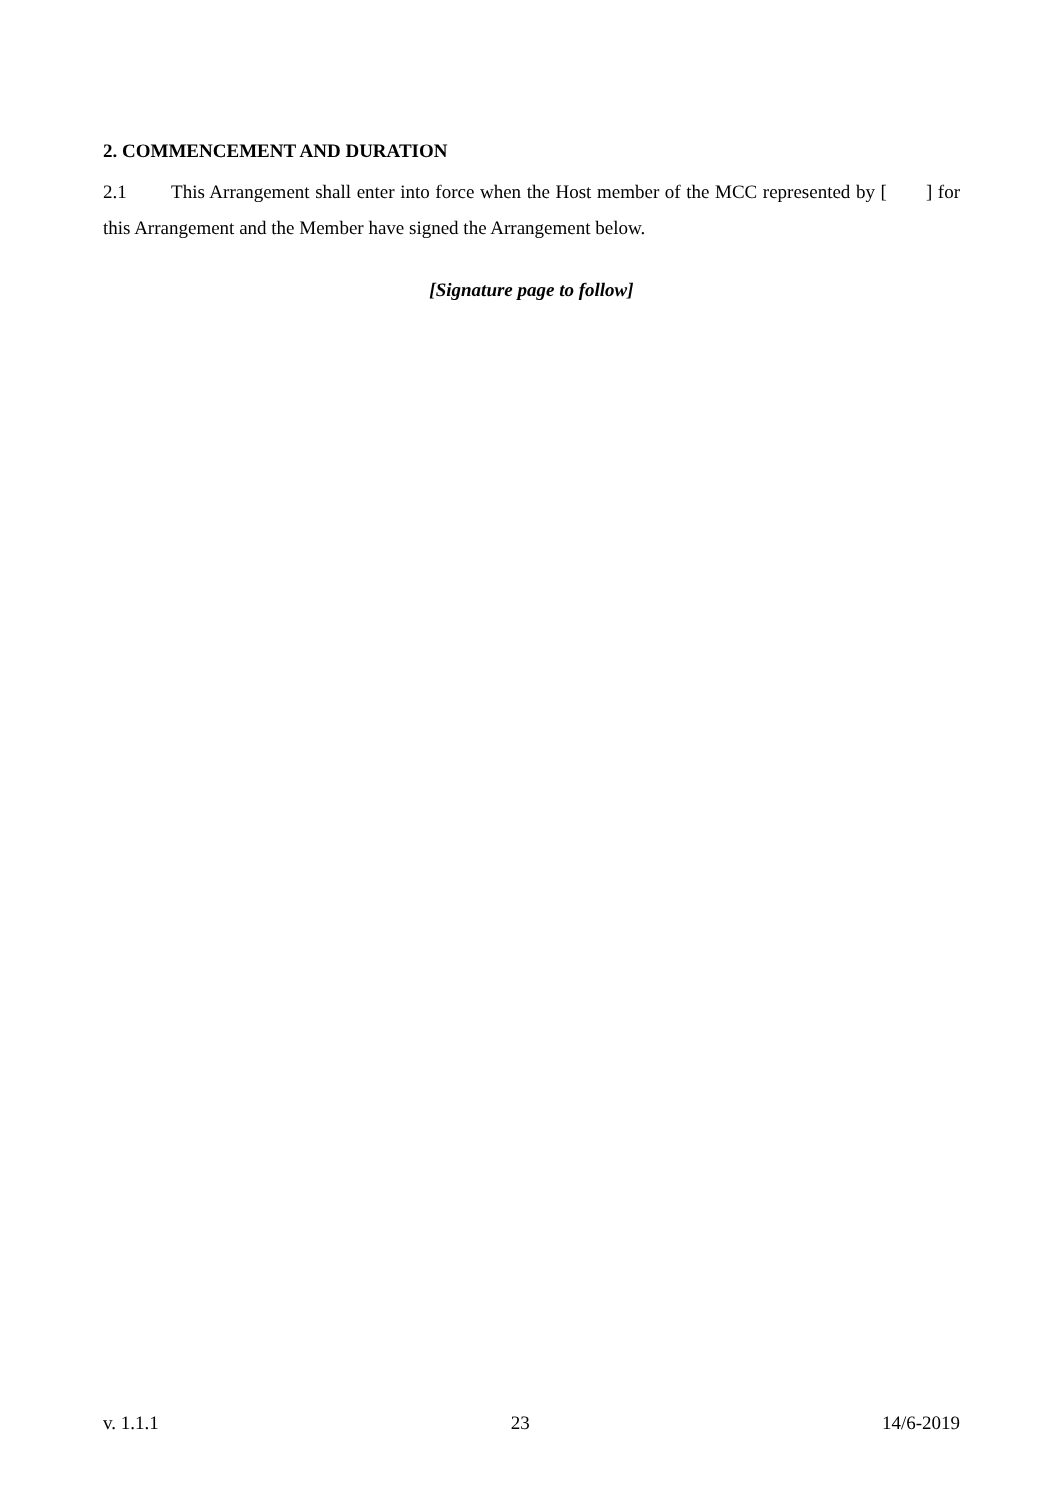2. COMMENCEMENT AND DURATION
2.1 This Arrangement shall enter into force when the Host member of the MCC represented by [ ] for this Arrangement and the Member have signed the Arrangement below.
[Signature page to follow]
v. 1.1.1 23 14/6-2019